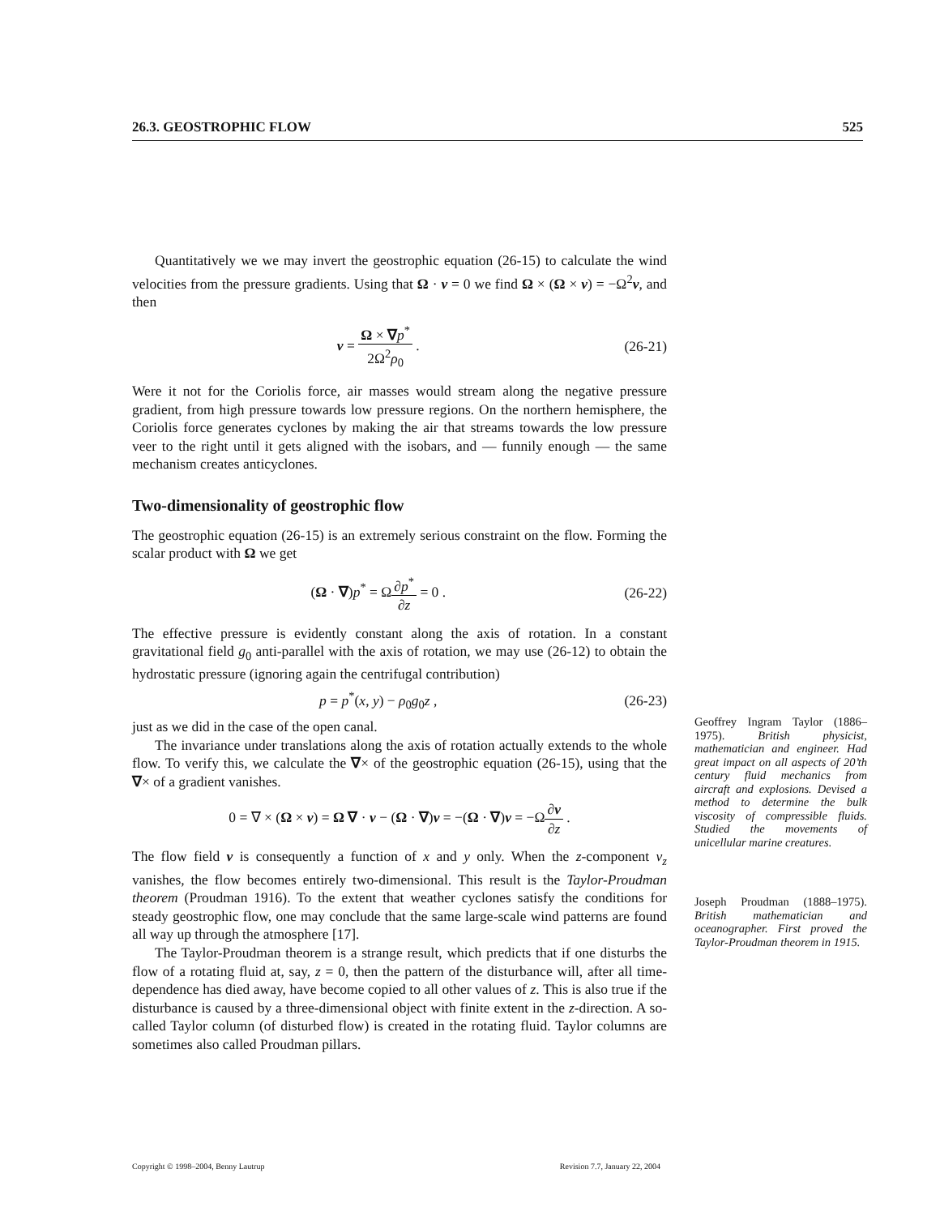26.3. GEOSTROPHIC FLOW 525
Quantitatively we we may invert the geostrophic equation (26-15) to calculate the wind velocities from the pressure gradients. Using that Ω · v = 0 we find Ω × (Ω × v) = −Ω<sup>2</sup>v, and then
v = Ω × ∇p<sup>*</sup> 2Ω<sup>2</sup>ρ<sub>0</sub> . (26-21)
Were it not for the Coriolis force, air masses would stream along the negative pressure gradient, from high pressure towards low pressure regions. On the northern hemisphere, the Coriolis force generates cyclones by making the air that streams towards the low pressure veer to the right until it gets aligned with the isobars, and — funnily enough — the same mechanism creates anticyclones.
Two-dimensionality of geostrophic flow
The geostrophic equation (26-15) is an extremely serious constraint on the flow. Forming the scalar product with Ω we get
(Ω · ∇)p<sup>*</sup> = Ω∂p<sup>*</sup> ∂z = 0 . (26-22)
The effective pressure is evidently constant along the axis of rotation. In a constant gravitational field g<sub>0</sub> anti-parallel with the axis of rotation, we may use (26-12) to obtain the hydrostatic pressure (ignoring again the centrifugal contribution)
p = p<sup>*</sup>(x, y) − ρ<sub>0</sub>g<sub>0</sub>z , (26-23)
just as we did in the case of the open canal.
The invariance under translations along the axis of rotation actually extends to the whole flow. To verify this, we calculate the ∇× of the geostrophic equation (26-15), using that the ∇× of a gradient vanishes.
0 = ∇ × (Ω × v) = Ω ∇ · v − (Ω · ∇)v = −(Ω · ∇)v = −Ω∂v ∂z .
The flow field v is consequently a function of x and y only. When the z-component v<sub>z</sub> vanishes, the flow becomes entirely two-dimensional. This result is the Taylor-Proudman theorem (Proudman 1916). To the extent that weather cyclones satisfy the conditions for steady geostrophic flow, one may conclude that the same large-scale wind patterns are found all way up through the atmosphere [17].
The Taylor-Proudman theorem is a strange result, which predicts that if one disturbs the flow of a rotating fluid at, say, z = 0, then the pattern of the disturbance will, after all time-dependence has died away, have become copied to all other values of z. This is also true if the disturbance is caused by a three-dimensional object with finite extent in the z-direction. A so-called Taylor column (of disturbed flow) is created in the rotating fluid. Taylor columns are sometimes also called Proudman pillars.
Geoffrey Ingram Taylor (1886–1975). British physicist, mathematician and engineer. Had great impact on all aspects of 20’th century fluid mechanics from aircraft and explosions. Devised a method to determine the bulk viscosity of compressible fluids. Studied the movements of unicellular marine creatures.
Joseph Proudman (1888–1975). British mathematician and oceanographer. First proved the Taylor-Proudman theorem in 1915.
Copyright © 1998–2004, Benny Lautrup Revision 7.7, January 22, 2004